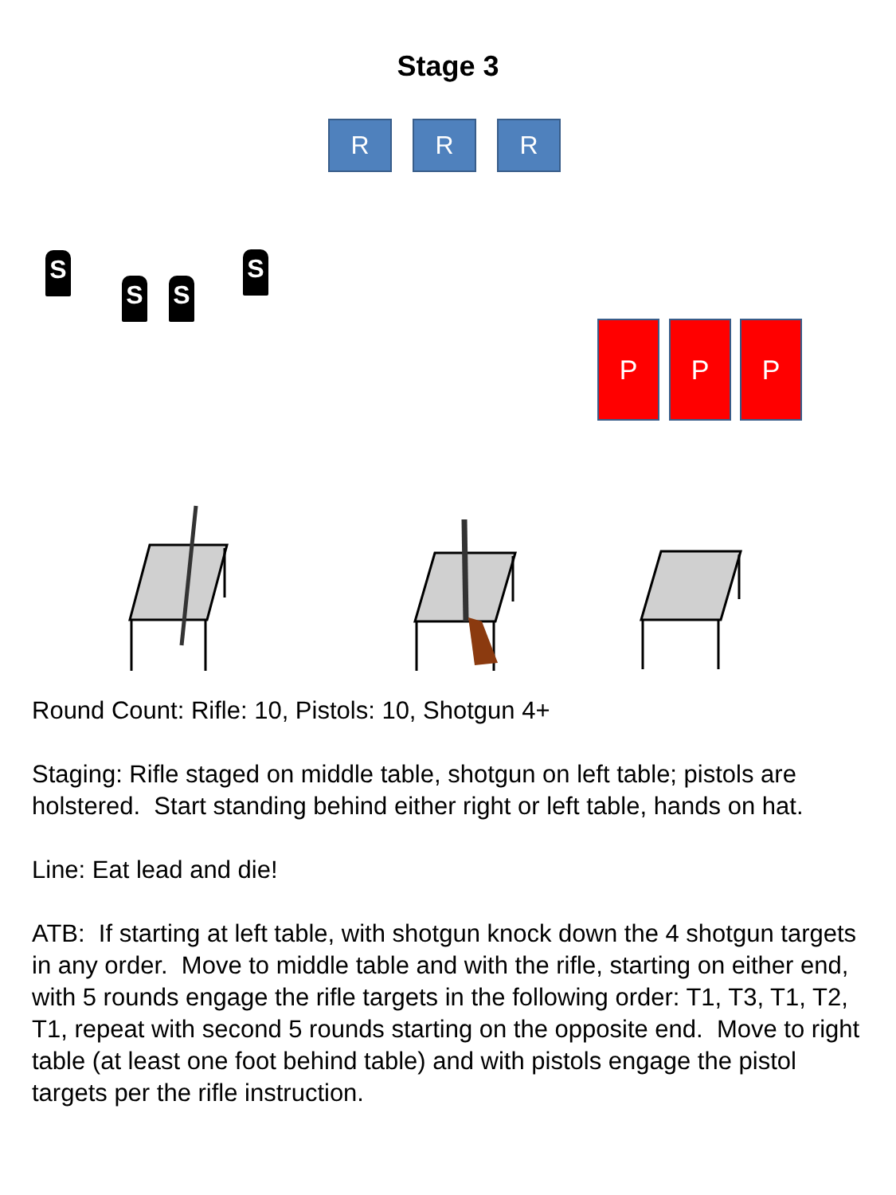Stage 3
R R R
S
S S
S
P P P
Round Count: Rifle: 10, Pistols: 10, Shotgun 4+
Staging: Rifle staged on middle table, shotgun on left table; pistols are holstered. Start standing behind either right or left table, hands on hat.
Line: Eat lead and die!
ATB: If starting at left table, with shotgun knock down the 4 shotgun targets in any order. Move to middle table and with the rifle, starting on either end, with 5 rounds engage the rifle targets in the following order: T1, T3, T1, T2, T1, repeat with second 5 rounds starting on the opposite end. Move to right table (at least one foot behind table) and with pistols engage the pistol targets per the rifle instruction.